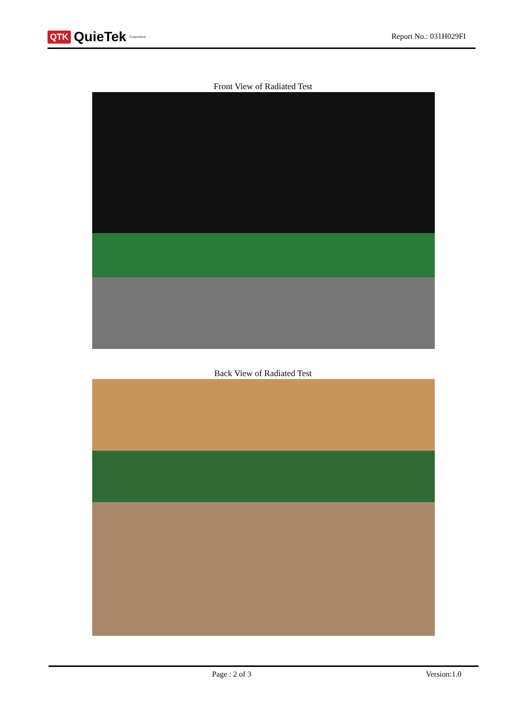QTK QuieTek<sup>Corporation</sup>
Report No.: 031H029FI
Front View of Radiated Test
Back View of Radiated Test
Page : 2 of 3 Version:1.0